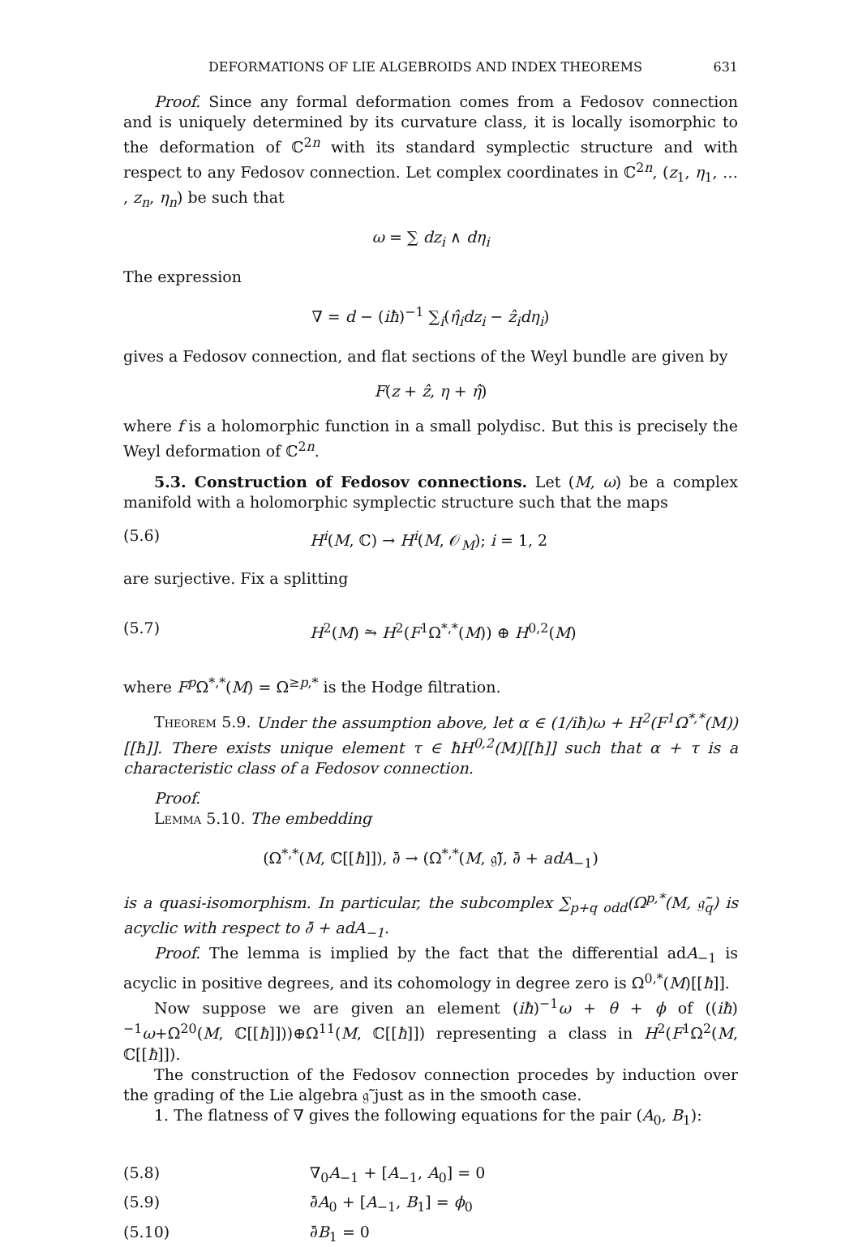DEFORMATIONS OF LIE ALGEBROIDS AND INDEX THEOREMS 631
Proof. Since any formal deformation comes from a Fedosov connection and is uniquely determined by its curvature class, it is locally isomorphic to the deformation of ℂ<sup>2n</sup> with its standard symplectic structure and with respect to any Fedosov connection. Let complex coordinates in ℂ<sup>2n</sup>, (z<sub>1</sub>, η<sub>1</sub>, … , z<sub>n</sub>, η<sub>n</sub>) be such that
ω = ∑ dz<sub>i</sub> ∧ dη<sub>i</sub>
The expression
∇ = d − (iħ)<sup>−1</sup> ∑<sub>i</sub>(η̂<sub>i</sub>dz<sub>i</sub> − ẑ<sub>i</sub>dη<sub>i</sub>)
gives a Fedosov connection, and flat sections of the Weyl bundle are given by
F(z + ẑ, η + η̂)
where f is a holomorphic function in a small polydisc. But this is precisely the Weyl deformation of ℂ<sup>2n</sup>.
5.3. Construction of Fedosov connections. Let (M, ω) be a complex manifold with a holomorphic symplectic structure such that the maps
(5.6) H<sup>i</sup>(M, ℂ) → H<sup>i</sup>(M, 𝒪<sub>M</sub>); i = 1, 2
are surjective. Fix a splitting
(5.7) H<sup>2</sup>(M) ⥲ H<sup>2</sup>(F<sup>1</sup>Ω<sup>*,*</sup>(M)) ⊕ H<sup>0,2</sup>(M)
where F<sup>p</sup> Ω<sup>*,*</sup>(M) = Ω<sup>≥p,*</sup> is the Hodge filtration.
Theorem 5.9. Under the assumption above, let α ∈ (1/iħ)ω + H<sup>2</sup>(F<sup>1</sup>Ω<sup>*,*</sup>(M))[[ħ]]. There exists unique element τ ∈ ħH<sup>0,2</sup>(M)[[ħ]] such that α + τ is a characteristic class of a Fedosov connection.
Proof.
Lemma 5.10. The embedding
(Ω<sup>*,*</sup>(M, ℂ[[ħ]]), ∂̄ → (Ω<sup>*,*</sup>(M, 𝔤̃), ∂̄ + adA<sub>−1</sub>)
is a quasi-isomorphism. In particular, the subcomplex ∑<sub>p+q odd</sub>(Ω<sup>p,*</sup>(M, 𝔤̃<sub>q</sub>) is acyclic with respect to ∂̄ + adA<sub>−1</sub>.
Proof. The lemma is implied by the fact that the differential adA<sub>−1</sub> is acyclic in positive degrees, and its cohomology in degree zero is Ω<sup>0,*</sup>(M)[[ħ]].
Now suppose we are given an element (iħ)<sup>−1</sup>ω + θ + ϕ of ((iħ)<sup>−1</sup>ω+Ω<sup>20</sup>(M, ℂ[[ħ]]))⊕Ω<sup>11</sup>(M, ℂ[[ħ]]) representing a class in H<sup>2</sup>(F<sup>1</sup>Ω<sup>2</sup>(M, ℂ[[ħ]]).
The construction of the Fedosov connection procedes by induction over the grading of the Lie algebra 𝔤̃ just as in the smooth case.
1. The flatness of ∇ gives the following equations for the pair (A<sub>0</sub>, B<sub>1</sub>):
(5.8) ∇<sub>0</sub>A<sub>−1</sub> + [A<sub>−1</sub>, A<sub>0</sub>] = 0
(5.9) ∂̄A<sub>0</sub> + [A<sub>−1</sub>, B<sub>1</sub>] = ϕ<sub>0</sub>
(5.10) ∂̄B<sub>1</sub> = 0